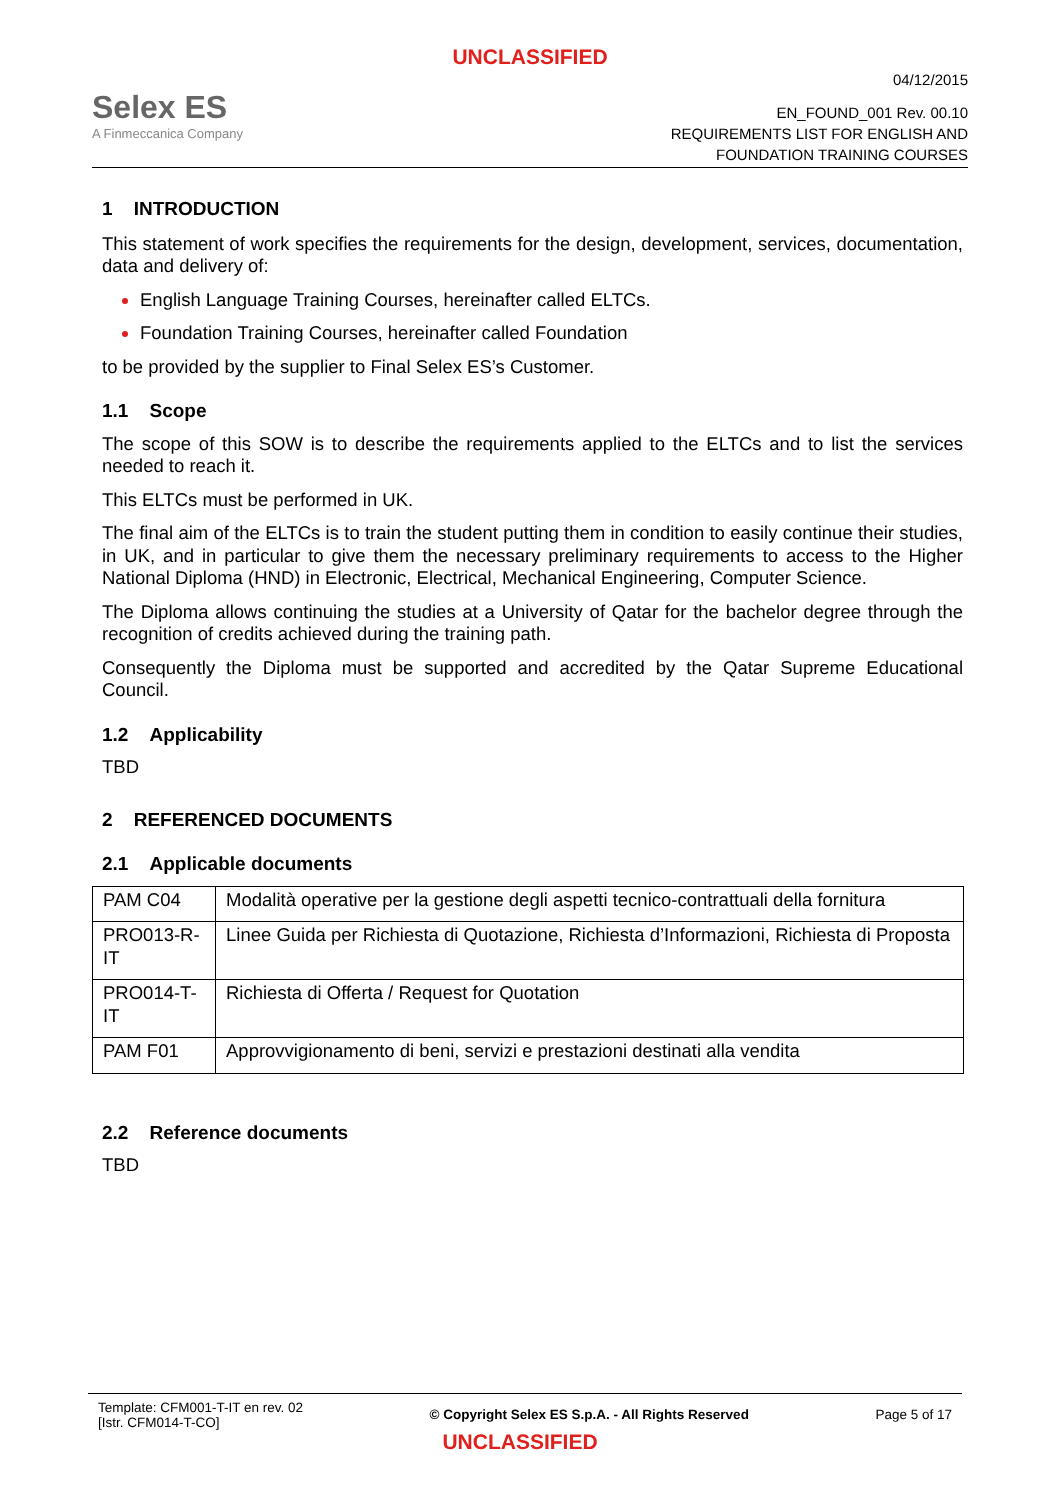UNCLASSIFIED
Selex ES
A Finmeccanica Company
04/12/2015
EN_FOUND_001 Rev. 00.10
REQUIREMENTS LIST FOR ENGLISH AND
FOUNDATION TRAINING COURSES
1 INTRODUCTION
This statement of work specifies the requirements for the design, development, services, documentation, data and delivery of:
English Language Training Courses, hereinafter called ELTCs.
Foundation Training Courses, hereinafter called Foundation
to be provided by the supplier to Final Selex ES’s Customer.
1.1 Scope
The scope of this SOW is to describe the requirements applied to the ELTCs and to list the services needed to reach it.
This ELTCs must be performed in UK.
The final aim of the ELTCs is to train the student putting them in condition to easily continue their studies, in UK, and in particular to give them the necessary preliminary requirements to access to the Higher National Diploma (HND) in Electronic, Electrical, Mechanical Engineering, Computer Science.
The Diploma allows continuing the studies at a University of Qatar for the bachelor degree through the recognition of credits achieved during the training path.
Consequently the Diploma must be supported and accredited by the Qatar Supreme Educational Council.
1.2 Applicability
TBD
2 REFERENCED DOCUMENTS
2.1 Applicable documents
| PAM C04 | Modalità operative per la gestione degli aspetti tecnico-contrattuali della fornitura |
| PRO013-R-IT | Linee Guida per Richiesta di Quotazione, Richiesta d’Informazioni, Richiesta di Proposta |
| PRO014-T-IT | Richiesta di Offerta / Request for Quotation |
| PAM F01 | Approvvigionamento di beni, servizi e prestazioni destinati alla vendita |
2.2 Reference documents
TBD
Template: CFM001-T-IT en rev. 02
[Istr. CFM014-T-CO]
© Copyright Selex ES S.p.A. - All Rights Reserved
Page 5 of 17
UNCLASSIFIED